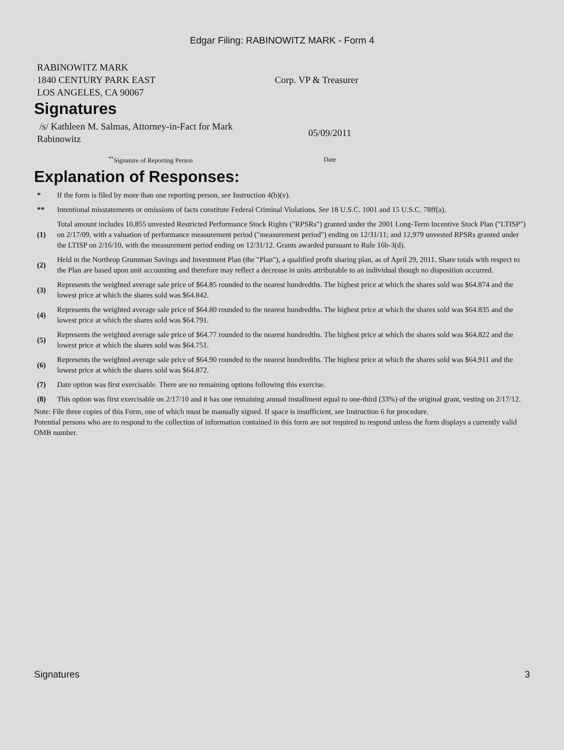Edgar Filing: RABINOWITZ MARK - Form 4
| RABINOWITZ MARK 1840 CENTURY PARK EAST LOS ANGELES, CA 90067 | Corp. VP & Treasurer |
Signatures
| /s/ Kathleen M. Salmas, Attorney-in-Fact for Mark Rabinowitz | 05/09/2011 |
| <sup>**</sup> Signature of Reporting Person | Date |
Explanation of Responses:
| * | If the form is filed by more than one reporting person, see Instruction 4(b)(v). |
| ** | Intentional misstatements or omissions of facts constitute Federal Criminal Violations. See 18 U.S.C. 1001 and 15 U.S.C. 78ff(a). |
| (1) | Total amount includes 10,855 unvested Restricted Performance Stock Rights ("RPSRs") granted under the 2001 Long-Term Incentive Stock Plan ("LTISP") on 2/17/09, with a valuation of performance measurement period ("measurement period") ending on 12/31/11; and 12,979 unvested RPSRs granted under the LTISP on 2/16/10, with the measurement period ending on 12/31/12. Grants awarded pursuant to Rule 16b-3(d). |
| (2) | Held in the Northrop Grumman Savings and Investment Plan (the "Plan"), a qualified profit sharing plan, as of April 29, 2011. Share totals with respect to the Plan are based upon unit accounting and therefore may reflect a decrease in units attributable to an individual though no disposition occurred. |
| (3) | Represents the weighted average sale price of $64.85 rounded to the nearest hundredths. The highest price at which the shares sold was $64.874 and the lowest price at which the shares sold was $64.842. |
| (4) | Represents the weighted average sale price of $64.80 rounded to the nearest hundredths. The highest price at which the shares sold was $64.835 and the lowest price at which the shares sold was $64.791. |
| (5) | Represents the weighted average sale price of $64.77 rounded to the nearest hundredths. The highest price at which the shares sold was $64.822 and the lowest price at which the shares sold was $64.751. |
| (6) | Represents the weighted average sale price of $64.90 rounded to the nearest hundredths. The highest price at which the shares sold was $64.911 and the lowest price at which the shares sold was $64.872. |
| (7) | Date option was first exercisable. There are no remaining options following this exercise. |
| (8) | This option was first exercisable on 2/17/10 and it has one remaining annual installment equal to one-third (33%) of the original grant, vesting on 2/17/12. |
Note: File three copies of this Form, one of which must be manually signed. If space is insufficient, see Instruction 6 for procedure.
Potential persons who are to respond to the collection of information contained in this form are not required to respond unless the form displays a currently valid OMB number.
Signatures 3